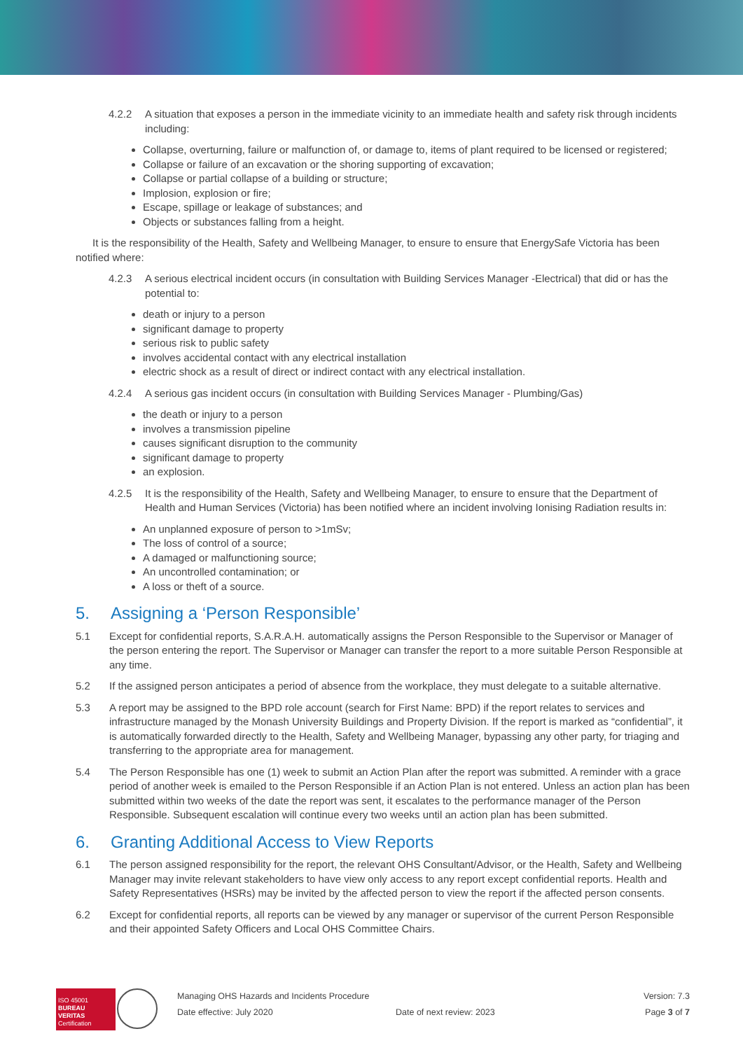4.2.2 A situation that exposes a person in the immediate vicinity to an immediate health and safety risk through incidents including:
Collapse, overturning, failure or malfunction of, or damage to, items of plant required to be licensed or registered;
Collapse or failure of an excavation or the shoring supporting of excavation;
Collapse or partial collapse of a building or structure;
Implosion, explosion or fire;
Escape, spillage or leakage of substances; and
Objects or substances falling from a height.
It is the responsibility of the Health, Safety and Wellbeing Manager, to ensure to ensure that EnergySafe Victoria has been notified where:
4.2.3 A serious electrical incident occurs (in consultation with Building Services Manager -Electrical) that did or has the potential to:
death or injury to a person
significant damage to property
serious risk to public safety
involves accidental contact with any electrical installation
electric shock as a result of direct or indirect contact with any electrical installation.
4.2.4 A serious gas incident occurs (in consultation with Building Services Manager - Plumbing/Gas)
the death or injury to a person
involves a transmission pipeline
causes significant disruption to the community
significant damage to property
an explosion.
4.2.5 It is the responsibility of the Health, Safety and Wellbeing Manager, to ensure to ensure that the Department of Health and Human Services (Victoria) has been notified where an incident involving Ionising Radiation results in:
An unplanned exposure of person to >1mSv;
The loss of control of a source;
A damaged or malfunctioning source;
An uncontrolled contamination; or
A loss or theft of a source.
5. Assigning a ‘Person Responsible’
5.1 Except for confidential reports, S.A.R.A.H. automatically assigns the Person Responsible to the Supervisor or Manager of the person entering the report. The Supervisor or Manager can transfer the report to a more suitable Person Responsible at any time.
5.2 If the assigned person anticipates a period of absence from the workplace, they must delegate to a suitable alternative.
5.3 A report may be assigned to the BPD role account (search for First Name: BPD) if the report relates to services and infrastructure managed by the Monash University Buildings and Property Division. If the report is marked as “confidential”, it is automatically forwarded directly to the Health, Safety and Wellbeing Manager, bypassing any other party, for triaging and transferring to the appropriate area for management.
5.4 The Person Responsible has one (1) week to submit an Action Plan after the report was submitted. A reminder with a grace period of another week is emailed to the Person Responsible if an Action Plan is not entered. Unless an action plan has been submitted within two weeks of the date the report was sent, it escalates to the performance manager of the Person Responsible. Subsequent escalation will continue every two weeks until an action plan has been submitted.
6. Granting Additional Access to View Reports
6.1 The person assigned responsibility for the report, the relevant OHS Consultant/Advisor, or the Health, Safety and Wellbeing Manager may invite relevant stakeholders to have view only access to any report except confidential reports. Health and Safety Representatives (HSRs) may be invited by the affected person to view the report if the affected person consents.
6.2 Except for confidential reports, all reports can be viewed by any manager or supervisor of the current Person Responsible and their appointed Safety Officers and Local OHS Committee Chairs.
ISO 45001
BUREAU VERITAS
Certification
Managing OHS Hazards and Incidents Procedure
Date effective: July 2020
Date of next review: 2023 Version: 7.3
Page 3 of 7